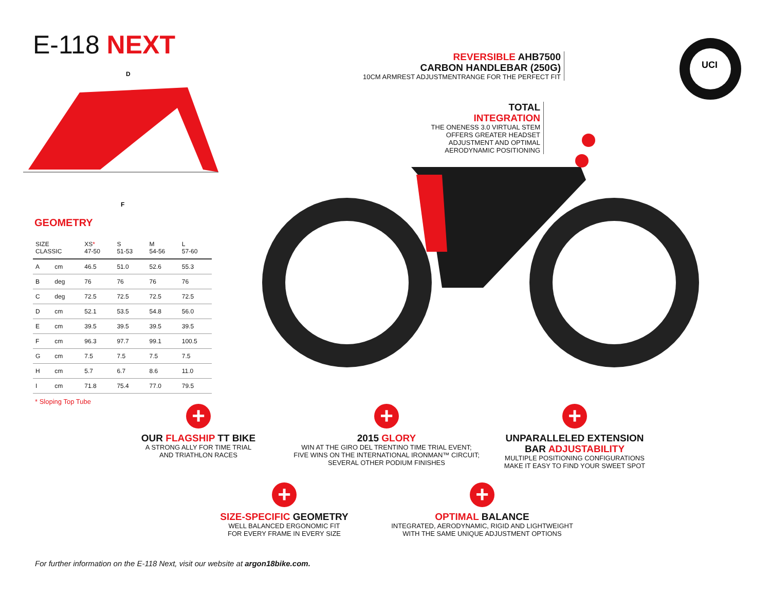E-118 NEXT
D
F
GEOMETRY
| SIZE CLASSIC | | XS * 47-50 | S 51-53 | M 54-56 | L 57-60 |
| --- | --- | --- | --- | --- | --- |
| A | cm | 46.5 | 51.0 | 52.6 | 55.3 |
| B | deg | 76 | 76 | 76 | 76 |
| C | deg | 72.5 | 72.5 | 72.5 | 72.5 |
| D | cm | 52.1 | 53.5 | 54.8 | 56.0 |
| E | cm | 39.5 | 39.5 | 39.5 | 39.5 |
| F | cm | 96.3 | 97.7 | 99.1 | 100.5 |
| G | cm | 7.5 | 7.5 | 7.5 | 7.5 |
| H | cm | 5.7 | 6.7 | 8.6 | 11.0 |
| I | cm | 71.8 | 75.4 | 77.0 | 79.5 |
* Sloping Top Tube
REVERSIBLE AHB7500
CARBON HANDLEBAR (250G)
10CM ARMREST ADJUSTMENTRANGE FOR THE PERFECT FIT
TOTAL
INTEGRATION
THE ONENESS 3.0 VIRTUAL STEM
OFFERS GREATER HEADSET
ADJUSTMENT AND OPTIMAL
AERODYNAMIC POSITIONING
UCI
+
OUR FLAGSHIP TT BIKE
A STRONG ALLY FOR TIME TRIAL
AND TRIATHLON RACES
+
2015 GLORY
WIN AT THE GIRO DEL TRENTINO TIME TRIAL EVENT;
FIVE WINS ON THE INTERNATIONAL IRONMAN™ CIRCUIT;
SEVERAL OTHER PODIUM FINISHES
+
UNPARALLELED EXTENSION
BAR ADJUSTABILITY
MULTIPLE POSITIONING CONFIGURATIONS
MAKE IT EASY TO FIND YOUR SWEET SPOT
+
SIZE-SPECIFIC GEOMETRY
WELL BALANCED ERGONOMIC FIT
FOR EVERY FRAME IN EVERY SIZE
+
OPTIMAL BALANCE
INTEGRATED, AERODYNAMIC, RIGID AND LIGHTWEIGHT
WITH THE SAME UNIQUE ADJUSTMENT OPTIONS
For further information on the E-118 Next, visit our website at argon18bike.com.